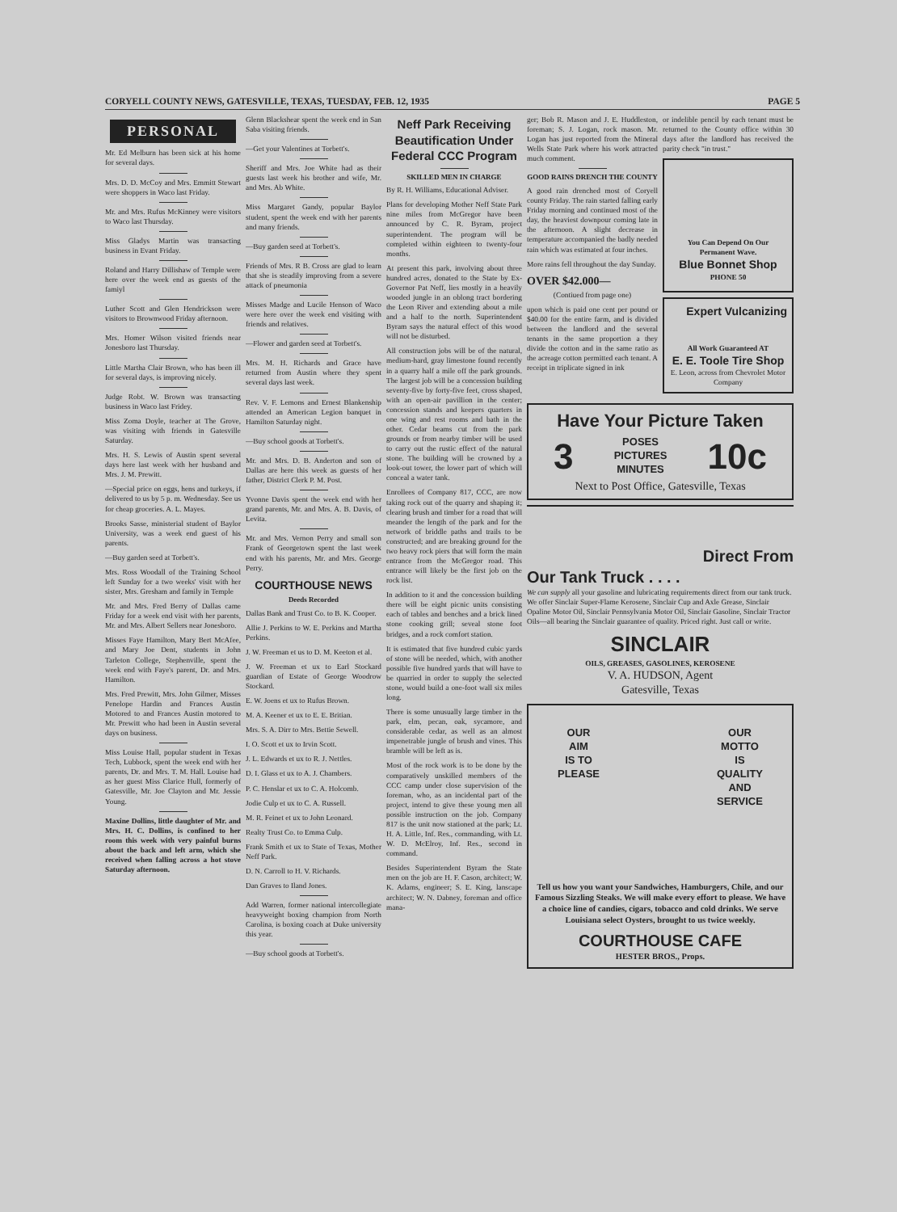CORYELL COUNTY NEWS, GATESVILLE, TEXAS, TUESDAY, FEB. 12, 1935 PAGE 5
PERSONAL
Mr. Ed Melburn has been sick at his home for several days.
Mrs. D. D. McCoy and Mrs. Emmitt Stewart were shoppers in Waco last Friday.
Mr. and Mrs. Rufus McKinney were visitors to Waco last Thursday.
Miss Gladys Martin was transacting business in Evant Friday.
Roland and Harry Dillishaw of Temple were here over the week end as guests of the famiyl
Luther Scott and Glen Hendrickson were visitors to Brownwood Friday afternoon.
Mrs. Homer Wilson visited friends near Jonesboro last Thursday.
Little Martha Clair Brown, who has been ill for several days, is improving nicely.
Judge Robt. W. Brown was transacting business in Waco last Fridey.
Miss Zoma Doyle, teacher at The Grove, was visiting with friends in Gatesville Saturday.
Mrs. H. S. Lewis of Austin spent several days here last week with her husband and Mrs. J. M. Prewitt.
—Special price on eggs, hens and turkeys, if delivered to us by 5 p. m. Wednesday. See us for cheap groceries. A. L. Mayes.
Brooks Sasse, ministerial student of Baylor University, was a week end guest of his parents.
—Buy garden seed at Torbett's.
Mrs. Ross Woodall of the Training School left Sunday for a two weeks' visit with her sister, Mrs. Gresham and family in Temple
Mr. and Mrs. Fred Berry of Dallas came Friday for a week end visit with her parents, Mr. and Mrs. Albert Sellers near Jonesboro.
Misses Faye Hamilton, Mary Bert McAfee, and Mary Joe Dent, students in John Tarleton College, Stephenville, spent the week end with Faye's parent, Dr. and Mrs. Hamilton.
Mrs. Fred Prewitt, Mrs. John Gilmer, Misses Penelope Hardin and Frances Austin Motored to and Frances Austin motored to Mr. Prewitt who had been in Austin several days on business.
Miss Louise Hall, popular student in Texas Tech, Lubbock, spent the week end with her parents, Dr. and Mrs. T. M. Hall. Louise had as her guest Miss Clarice Hull, formerly of Gatesville, Mr. Joe Clayton and Mr. Jessie Young.
Maxine Dollins, little daughter of Mr. and Mrs. H. C. Dollins, is confined to her room this week with very painful burns about the back and left arm, which she received when falling across a hot stove Saturday afternoon.
Glenn Blackshear spent the week end in San Saba visiting friends.
—Get your Valentines at Torbett's.
Sheriff and Mrs. Joe White had as their guests last week his brother and wife, Mr. and Mrs. Ab White.
Miss Margaret Gandy, popular Baylor student, spent the week end with her parents and many friends.
—Buy garden seed at Torbett's.
Friends of Mrs. R B. Cross are glad to learn that she is steadily improving from a severe attack of pneumonia
Misses Madge and Lucile Henson of Waco were here over the week end visiting with friends and relatives.
—Flower and garden seed at Torbett's.
Mrs. M. H. Richards and Grace have returned from Austin where they spent several days last week.
Rev. V. F. Lemons and Ernest Blankenship attended an American Legion banquet in Hamilton Saturday night.
—Buy school goods at Torbett's.
Mr. and Mrs. D. B. Anderton and son of Dallas are here this week as guests of her father, District Clerk P. M. Post.
Yvonne Davis spent the week end with her grand parents, Mr. and Mrs. A. B. Davis, of Levita.
Mr. and Mrs. Vernon Perry and small son Frank of Georgetown spent the last week end with his parents, Mr. and Mrs. George Perry.
COURTHOUSE NEWS
Deeds Recorded
Dallas Bank and Trust Co. to B. K. Cooper.
Allie J. Perkins to W. E. Perkins and Martha Perkins.
J. W. Freeman et us to D. M. Keeton et al.
J. W. Freeman et ux to Earl Stockard guardian of Estate of George Woodrow Stockard.
E. W. Joens et ux to Rufus Brown.
M. A. Keener et ux to E. E. Britian.
Mrs. S. A. Dirr to Mrs. Bettie Sewell.
I. O. Scott et ux to Irvin Scott.
J. L. Edwards et ux to R. J. Nettles.
D. I. Glass et ux to A. J. Chambers.
P. C. Henslar et ux to C. A. Holcomb.
Jodie Culp et ux to C. A. Russell.
M. R. Feinet et ux to John Leonard.
Realty Trust Co. to Emma Culp.
Frank Smith et ux to State of Texas, Mother Neff Park.
D. N. Carroll to H. V. Richards.
Dan Graves to Iland Jones.
Add Warren, former national intercollegiate heavyweight boxing champion from North Carolina, is boxing coach at Duke university this year.
—Buy school goods at Torbett's.
Neff Park Receiving Beautification Under Federal CCC Program
SKILLED MEN IN CHARGE
By R. H. Williams, Educational Adviser.
Plans for developing Mother Neff State Park nine miles from McGregor have been announced by C. R. Byram, project superintendent. The program will be completed within eighteen to twenty-four months.
At present this park, involving about three hundred acres, donated to the State by Ex-Governor Pat Neff, lies mostly in a heavily wooded jungle in an oblong tract bordering the Leon River and extending about a mile and a half to the north. Superintendent Byram says the natural effect of this wood will not be disturbed.
All construction jobs will be of the natural, medium-hard, gray limestone found recently in a quarry half a mile off the park grounds. The largest job will be a concession building seventy-five by forty-five feet, cross shaped, with an open-air pavillion in the center; concession stands and keepers quarters in one wing and rest rooms and bath in the other. Cedar beams cut from the park grounds or from nearby timber will be used to carry out the rustic effect of the natural stone. The building will be crowned by a look-out tower, the lower part of which will conceal a water tank.
Enrollees of Company 817, CCC, are now taking rock out of the quarry and shaping it; clearing brush and timber for a road that will meander the length of the park and for the network of briddle paths and trails to be constructed; and are breaking ground for the two heavy rock piers that will form the main entrance from the McGregor road. This entrance will likely be the first job on the rock list.
In addition to it and the concession building there will be eight picnic units consisting each of tables and benches and a brick lined stone cooking grill; seveal stone foot bridges, and a rock comfort station.
It is estimated that five hundred cubic yards of stone will be needed, which, with another possible five hundred yards that will have to be quarried in order to supply the selected stone, would build a one-foot wall six miles long.
There is some unusually large timber in the park, elm, pecan, oak, sycamore, and considerable cedar, as well as an almost impenetrable jungle of brush and vines. This bramble will be left as is.
Most of the rock work is to be done by the comparatively unskilled members of the CCC camp under close supervision of the foreman, who, as an incidental part of the project, intend to give these young men all possible instruction on the job. Company 817 is the unit now stationed at the park; Lt. H. A. Little, Inf. Res., commanding, with Lt. W. D. McElroy, Inf. Res., second in command.
Besides Superintendent Byram the State men on the job are H. F. Cason, architect; W. K. Adams, engineer; S. E. King, lanscape architect; W. N. Dabney, foreman and office mana-
ger; Bob R. Mason and J. E. Huddleston, foreman; S. J. Logan, rock mason. Mr. Logan has just reported from the Mineral Wells State Park where his work attracted much comment.
GOOD RAINS DRENCH THE COUNTY
A good rain drenched most of Coryell county Friday. The rain started falling early Friday morning and continued most of the day, the heaviest downpour coming late in the afternoon. A slight decrease in temperature accompanied the badly needed rain which was estimated at four inches.
More rains fell throughout the day Sunday.
OVER $42.000—
(Contiued from page one)
upon which is paid one cent per pound or $40.00 for the entire farm, and is divided between the landlord and the several tenants in the same proportion a they divide the cotton and in the same ratio as the acreage cotton permitted each tenant. A receipt in triplicate signed in ink
or indelible pencil by each tenant must be returned to the County office within 30 days after the landlord has received the parity check "in trust."
You Can Depend On Our Permanent Wave.
Blue Bonnet Shop
PHONE 50
Expert Vulcanizing
All Work Guaranteed AT
E. E. Toole Tire Shop
E. Leon, across from Chevrolet Motor Company
Have Your Picture Taken
3 POSES
PICTURES
MINUTES 10c
Next to Post Office, Gatesville, Texas
Direct From
Our Tank Truck . . . .
We can supply all your gasoline and lubricating requirements direct from our tank truck. We offer Sinclair Super-Flame Kerosene, Sinclair Cup and Axle Grease, Sinclair Opaline Motor Oil, Sinclair Pennsylvania Motor Oil, Sinclair Gasoline, Sinclair Tractor Oils—all bearing the Sinclair guarantee of quality. Priced right. Just call or write.
SINCLAIR
OILS, GREASES, GASOLINES, KEROSENE
V. A. HUDSON, Agent
Gatesville, Texas
OUR
AIM
IS TO
PLEASE OUR
MOTTO
IS
QUALITY
AND
SERVICE
Tell us how you want your Sandwiches, Hamburgers, Chile, and our Famous Sizzling Steaks. We will make every effort to please. We have a choice line of candies, cigars, tobacco and cold drinks. We serve Louisiana select Oysters, brought to us twice weekly.
COURTHOUSE CAFE
HESTER BROS., Props.